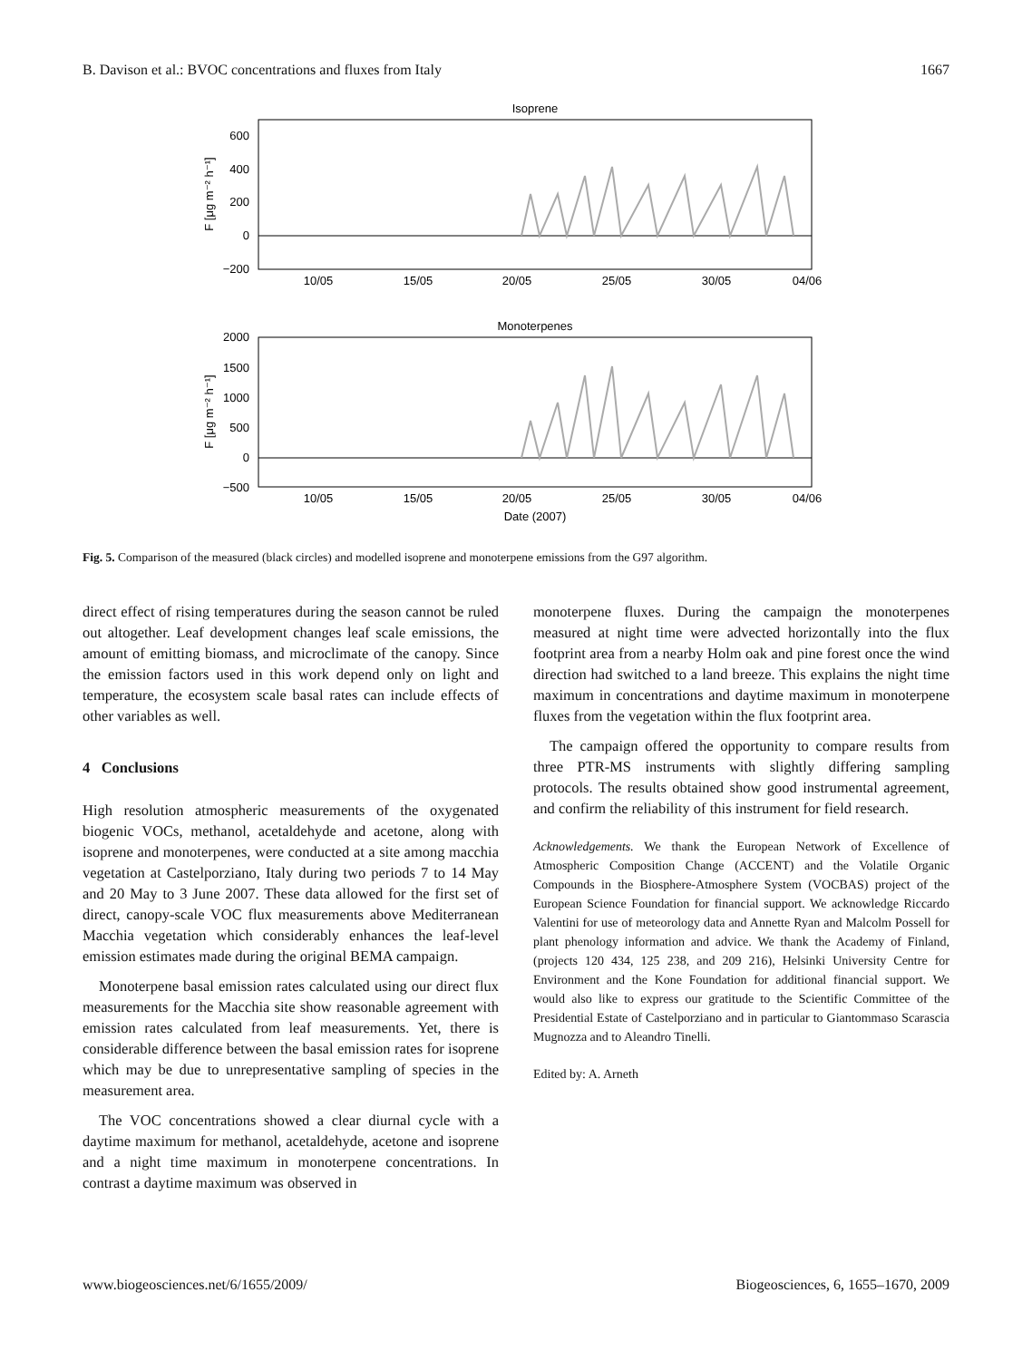B. Davison et al.: BVOC concentrations and fluxes from Italy 1667
Isoprene
600
400
200
0
−200
10/05
15/05
20/05
25/05
30/05
04/06
F [μg m⁻² h⁻¹]
Monoterpenes
2000
1500
1000
500
0
−500
10/05
15/05
20/05
25/05
30/05
04/06
Date (2007)
F [μg m⁻² h⁻¹]
Fig. 5. Comparison of the measured (black circles) and modelled isoprene and monoterpene emissions from the G97 algorithm.
direct effect of rising temperatures during the season cannot be ruled out altogether. Leaf development changes leaf scale emissions, the amount of emitting biomass, and microclimate of the canopy. Since the emission factors used in this work depend only on light and temperature, the ecosystem scale basal rates can include effects of other variables as well.
4 Conclusions
High resolution atmospheric measurements of the oxygenated biogenic VOCs, methanol, acetaldehyde and acetone, along with isoprene and monoterpenes, were conducted at a site among macchia vegetation at Castelporziano, Italy during two periods 7 to 14 May and 20 May to 3 June 2007. These data allowed for the first set of direct, canopy-scale VOC flux measurements above Mediterranean Macchia vegetation which considerably enhances the leaf-level emission estimates made during the original BEMA campaign.
Monoterpene basal emission rates calculated using our direct flux measurements for the Macchia site show reasonable agreement with emission rates calculated from leaf measurements. Yet, there is considerable difference between the basal emission rates for isoprene which may be due to unrepresentative sampling of species in the measurement area.
The VOC concentrations showed a clear diurnal cycle with a daytime maximum for methanol, acetaldehyde, acetone and isoprene and a night time maximum in monoterpene concentrations. In contrast a daytime maximum was observed in
monoterpene fluxes. During the campaign the monoterpenes measured at night time were advected horizontally into the flux footprint area from a nearby Holm oak and pine forest once the wind direction had switched to a land breeze. This explains the night time maximum in concentrations and daytime maximum in monoterpene fluxes from the vegetation within the flux footprint area.
The campaign offered the opportunity to compare results from three PTR-MS instruments with slightly differing sampling protocols. The results obtained show good instrumental agreement, and confirm the reliability of this instrument for field research.
Acknowledgements. We thank the European Network of Excellence of Atmospheric Composition Change (ACCENT) and the Volatile Organic Compounds in the Biosphere-Atmosphere System (VOCBAS) project of the European Science Foundation for financial support. We acknowledge Riccardo Valentini for use of meteorology data and Annette Ryan and Malcolm Possell for plant phenology information and advice. We thank the Academy of Finland, (projects 120 434, 125 238, and 209 216), Helsinki University Centre for Environment and the Kone Foundation for additional financial support. We would also like to express our gratitude to the Scientific Committee of the Presidential Estate of Castelporziano and in particular to Giantommaso Scarascia Mugnozza and to Aleandro Tinelli.
Edited by: A. Arneth
www.biogeosciences.net/6/1655/2009/ Biogeosciences, 6, 1655–1670, 2009